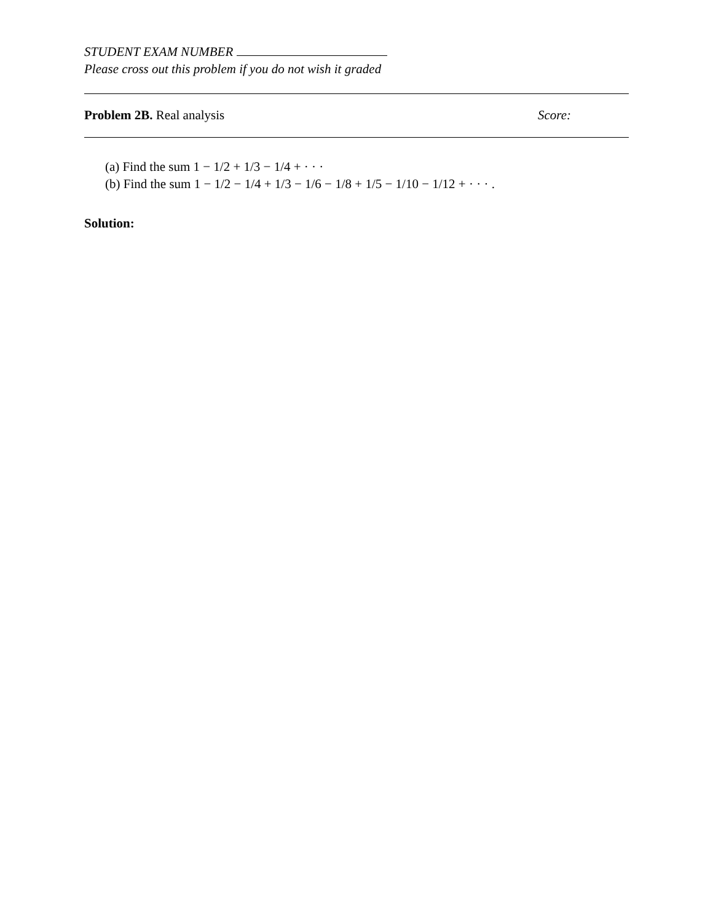STUDENT EXAM NUMBER
Please cross out this problem if you do not wish it graded
Problem 2B. Real analysis Score:
(a) Find the sum 1 − 1/2 + 1/3 − 1/4 + · · ·
(b) Find the sum 1 − 1/2 − 1/4 + 1/3 − 1/6 − 1/8 + 1/5 − 1/10 − 1/12 + · · · .
Solution: